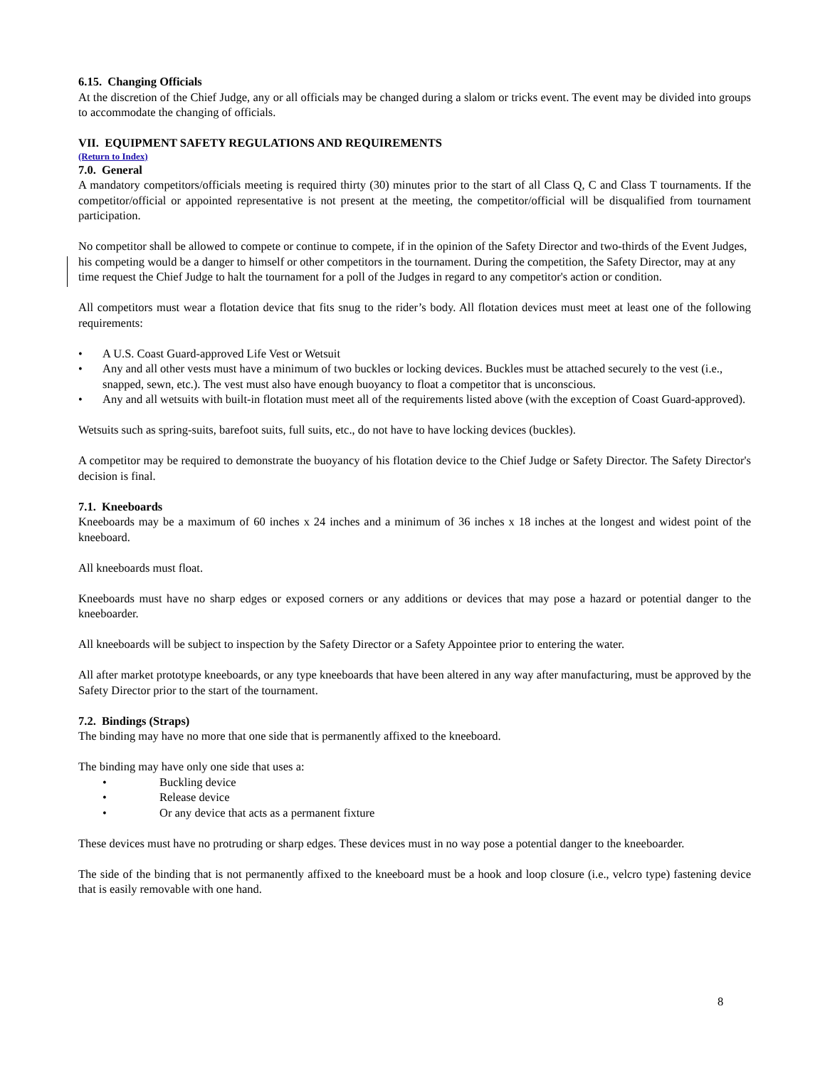6.15. Changing Officials
At the discretion of the Chief Judge, any or all officials may be changed during a slalom or tricks event. The event may be divided into groups to accommodate the changing of officials.
VII. EQUIPMENT SAFETY REGULATIONS AND REQUIREMENTS
(Return to Index)
7.0. General
A mandatory competitors/officials meeting is required thirty (30) minutes prior to the start of all Class Q, C and Class T tournaments. If the competitor/official or appointed representative is not present at the meeting, the competitor/official will be disqualified from tournament participation.
No competitor shall be allowed to compete or continue to compete, if in the opinion of the Safety Director and two-thirds of the Event Judges, his competing would be a danger to himself or other competitors in the tournament. During the competition, the Safety Director, may at any time request the Chief Judge to halt the tournament for a poll of the Judges in regard to any competitor's action or condition.
All competitors must wear a flotation device that fits snug to the rider’s body. All flotation devices must meet at least one of the following requirements:
• A U.S. Coast Guard-approved Life Vest or Wetsuit
• Any and all other vests must have a minimum of two buckles or locking devices. Buckles must be attached securely to the vest (i.e., snapped, sewn, etc.). The vest must also have enough buoyancy to float a competitor that is unconscious.
• Any and all wetsuits with built-in flotation must meet all of the requirements listed above (with the exception of Coast Guard-approved).
Wetsuits such as spring-suits, barefoot suits, full suits, etc., do not have to have locking devices (buckles).
A competitor may be required to demonstrate the buoyancy of his flotation device to the Chief Judge or Safety Director. The Safety Director's decision is final.
7.1. Kneeboards
Kneeboards may be a maximum of 60 inches x 24 inches and a minimum of 36 inches x 18 inches at the longest and widest point of the kneeboard.
All kneeboards must float.
Kneeboards must have no sharp edges or exposed corners or any additions or devices that may pose a hazard or potential danger to the kneeboarder.
All kneeboards will be subject to inspection by the Safety Director or a Safety Appointee prior to entering the water.
All after market prototype kneeboards, or any type kneeboards that have been altered in any way after manufacturing, must be approved by the Safety Director prior to the start of the tournament.
7.2. Bindings (Straps)
The binding may have no more that one side that is permanently affixed to the kneeboard.
The binding may have only one side that uses a:
• Buckling device
• Release device
• Or any device that acts as a permanent fixture
These devices must have no protruding or sharp edges. These devices must in no way pose a potential danger to the kneeboarder.
The side of the binding that is not permanently affixed to the kneeboard must be a hook and loop closure (i.e., velcro type) fastening device that is easily removable with one hand.
8